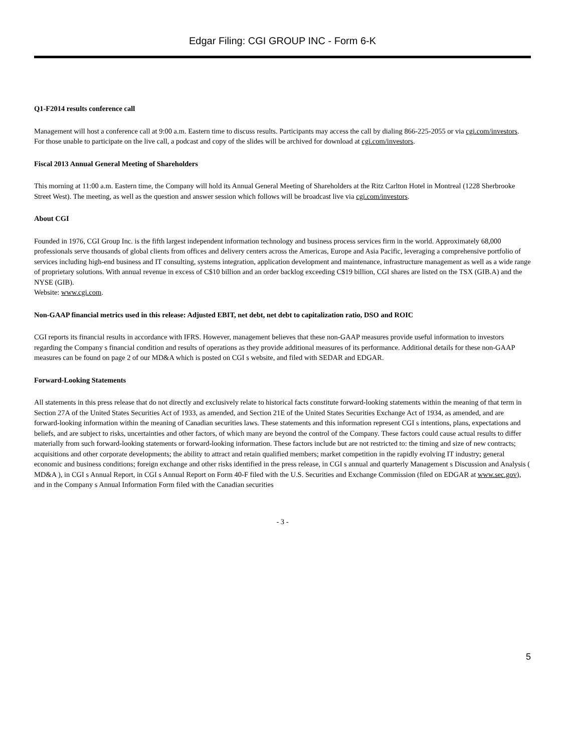Edgar Filing: CGI GROUP INC - Form 6-K
Q1-F2014 results conference call
Management will host a conference call at 9:00 a.m. Eastern time to discuss results. Participants may access the call by dialing 866-225-2055 or via cgi.com/investors. For those unable to participate on the live call, a podcast and copy of the slides will be archived for download at cgi.com/investors.
Fiscal 2013 Annual General Meeting of Shareholders
This morning at 11:00 a.m. Eastern time, the Company will hold its Annual General Meeting of Shareholders at the Ritz Carlton Hotel in Montreal (1228 Sherbrooke Street West). The meeting, as well as the question and answer session which follows will be broadcast live via cgi.com/investors.
About CGI
Founded in 1976, CGI Group Inc. is the fifth largest independent information technology and business process services firm in the world. Approximately 68,000 professionals serve thousands of global clients from offices and delivery centers across the Americas, Europe and Asia Pacific, leveraging a comprehensive portfolio of services including high-end business and IT consulting, systems integration, application development and maintenance, infrastructure management as well as a wide range of proprietary solutions. With annual revenue in excess of C$10 billion and an order backlog exceeding C$19 billion, CGI shares are listed on the TSX (GIB.A) and the NYSE (GIB).
Website: www.cgi.com.
Non-GAAP financial metrics used in this release: Adjusted EBIT, net debt, net debt to capitalization ratio, DSO and ROIC
CGI reports its financial results in accordance with IFRS. However, management believes that these non-GAAP measures provide useful information to investors regarding the Company s financial condition and results of operations as they provide additional measures of its performance. Additional details for these non-GAAP measures can be found on page 2 of our MD&A which is posted on CGI s website, and filed with SEDAR and EDGAR.
Forward-Looking Statements
All statements in this press release that do not directly and exclusively relate to historical facts constitute forward-looking statements within the meaning of that term in Section 27A of the United States Securities Act of 1933, as amended, and Section 21E of the United States Securities Exchange Act of 1934, as amended, and are forward-looking information within the meaning of Canadian securities laws. These statements and this information represent CGI s intentions, plans, expectations and beliefs, and are subject to risks, uncertainties and other factors, of which many are beyond the control of the Company. These factors could cause actual results to differ materially from such forward-looking statements or forward-looking information. These factors include but are not restricted to: the timing and size of new contracts; acquisitions and other corporate developments; the ability to attract and retain qualified members; market competition in the rapidly evolving IT industry; general economic and business conditions; foreign exchange and other risks identified in the press release, in CGI s annual and quarterly Management s Discussion and Analysis ( MD&A ), in CGI s Annual Report, in CGI s Annual Report on Form 40-F filed with the U.S. Securities and Exchange Commission (filed on EDGAR at www.sec.gov), and in the Company s Annual Information Form filed with the Canadian securities
- 3 -
5